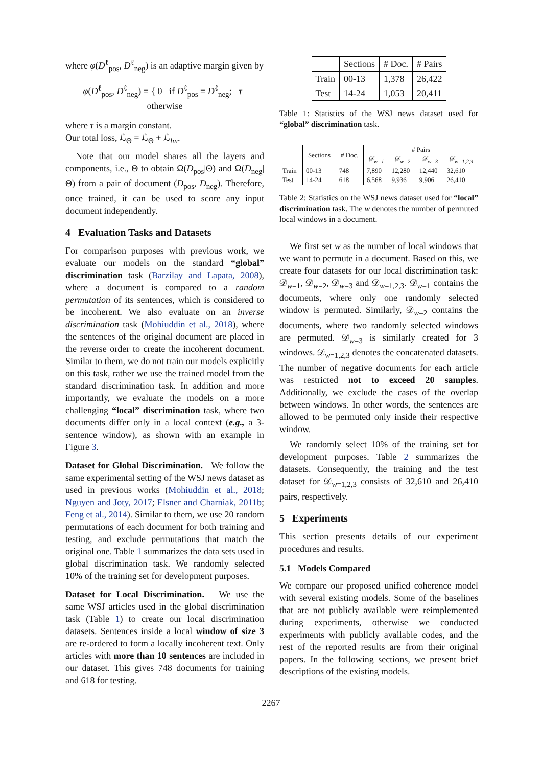where φ(D<sup>ℓ</sup><sub>pos</sub>, D<sup>ℓ</sup><sub>neg</sub>) is an adaptive margin given by
φ(D<sup>ℓ</sup><sub>pos</sub>, D<sup>ℓ</sup><sub>neg</sub>) = { 0 if D<sup>ℓ</sup><sub>pos</sub> = D<sup>ℓ</sup><sub>neg</sub>; τ otherwise
where τ is a margin constant.
Our total loss, ℒ<sub>Θ</sub> = ℒ<sub>Θ</sub> + ℒ<sub>lm</sub>.
Note that our model shares all the layers and components, i.e., Θ to obtain Ω(D<sub>pos</sub>|Θ) and Ω(D<sub>neg</sub>|Θ) from a pair of document (D<sub>pos</sub>, D<sub>neg</sub>). Therefore, once trained, it can be used to score any input document independently.
4 Evaluation Tasks and Datasets
For comparison purposes with previous work, we evaluate our models on the standard “global” discrimination task (Barzilay and Lapata, 2008), where a document is compared to a random permutation of its sentences, which is considered to be incoherent. We also evaluate on an inverse discrimination task (Mohiuddin et al., 2018), where the sentences of the original document are placed in the reverse order to create the incoherent document. Similar to them, we do not train our models explicitly on this task, rather we use the trained model from the standard discrimination task. In addition and more importantly, we evaluate the models on a more challenging “local” discrimination task, where two documents differ only in a local context (e.g., a 3-sentence window), as shown with an example in Figure 3.
Dataset for Global Discrimination. We follow the same experimental setting of the WSJ news dataset as used in previous works (Mohiuddin et al., 2018; Nguyen and Joty, 2017; Elsner and Charniak, 2011b; Feng et al., 2014). Similar to them, we use 20 random permutations of each document for both training and testing, and exclude permutations that match the original one. Table 1 summarizes the data sets used in global discrimination task. We randomly selected 10% of the training set for development purposes.
Dataset for Local Discrimination. We use the same WSJ articles used in the global discrimination task (Table 1) to create our local discrimination datasets. Sentences inside a local window of size 3 are re-ordered to form a locally incoherent text. Only articles with more than 10 sentences are included in our dataset. This gives 748 documents for training and 618 for testing.
| | Sections | # Doc. | # Pairs |
| --- | --- | --- | --- |
| Train | 00-13 | 1,378 | 26,422 |
| Test | 14-24 | 1,053 | 20,411 |
Table 1: Statistics of the WSJ news dataset used for “global” discrimination task.
| | Sections | # Doc. | # Pairs | | | |
| --- | --- | --- | --- | --- | --- | --- |
| | | | 𝒟<sub>w=1</sub> | 𝒟<sub>w=2</sub> | 𝒟<sub>w=3</sub> | 𝒟<sub>w=1,2,3</sub> |
| Train | 00-13 | 748 | 7,890 | 12,280 | 12,440 | 32,610 |
| Test | 14-24 | 618 | 6,568 | 9,936 | 9,906 | 26,410 |
Table 2: Statistics on the WSJ news dataset used for “local” discrimination task. The w denotes the number of permuted local windows in a document.
We first set w as the number of local windows that we want to permute in a document. Based on this, we create four datasets for our local discrimination task: 𝒟<sub>w=1</sub>, 𝒟<sub>w=2</sub>, 𝒟<sub>w=3</sub> and 𝒟<sub>w=1,2,3</sub>. 𝒟<sub>w=1</sub> contains the documents, where only one randomly selected window is permuted. Similarly, 𝒟<sub>w=2</sub> contains the documents, where two randomly selected windows are permuted. 𝒟<sub>w=3</sub> is similarly created for 3 windows. 𝒟<sub>w=1,2,3</sub> denotes the concatenated datasets. The number of negative documents for each article was restricted not to exceed 20 samples. Additionally, we exclude the cases of the overlap between windows. In other words, the sentences are allowed to be permuted only inside their respective window.
We randomly select 10% of the training set for development purposes. Table 2 summarizes the datasets. Consequently, the training and the test dataset for 𝒟<sub>w=1,2,3</sub> consists of 32,610 and 26,410 pairs, respectively.
5 Experiments
This section presents details of our experiment procedures and results.
5.1 Models Compared
We compare our proposed unified coherence model with several existing models. Some of the baselines that are not publicly available were reimplemented during experiments, otherwise we conducted experiments with publicly available codes, and the rest of the reported results are from their original papers. In the following sections, we present brief descriptions of the existing models.
2267